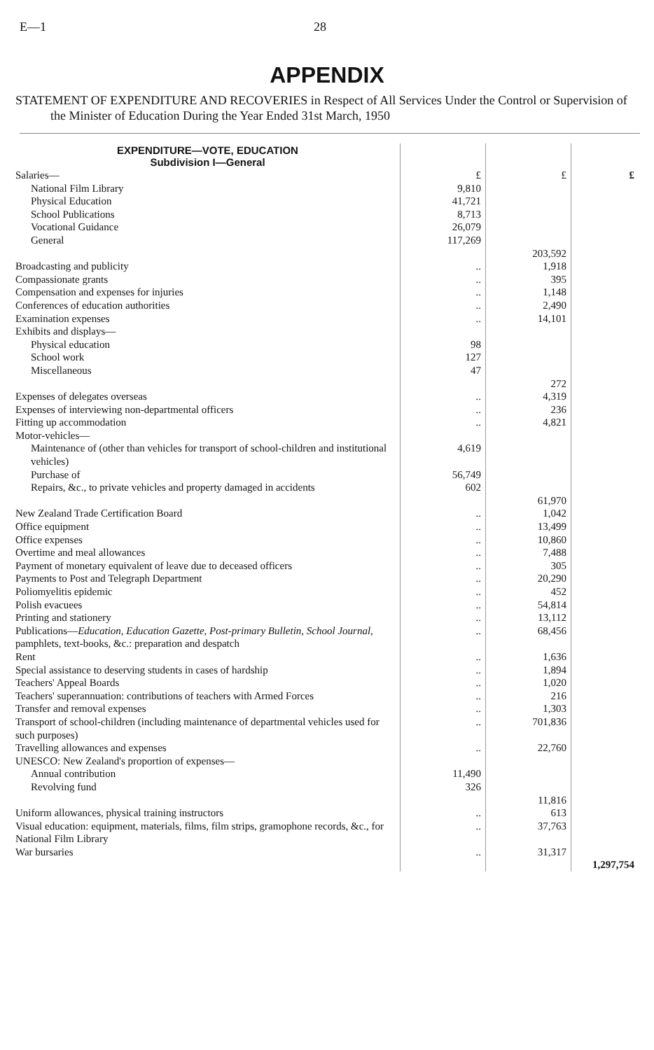E—1 28
APPENDIX
STATEMENT OF EXPENDITURE AND RECOVERIES in Respect of All Services Under the Control or Supervision of the Minister of Education During the Year Ended 31st March, 1950
| EXPENDITURE—VOTE, EDUCATION Subdivision I—General | | | |
| Salaries— | £ | £ | £ |
| National Film Library | 9,810 | | |
| Physical Education | 41,721 | | |
| School Publications | 8,713 | | |
| Vocational Guidance | 26,079 | | |
| General | 117,269 | | |
| | | 203,592 | |
| Broadcasting and publicity | .. | 1,918 | |
| Compassionate grants | .. | 395 | |
| Compensation and expenses for injuries | .. | 1,148 | |
| Conferences of education authorities | .. | 2,490 | |
| Examination expenses | .. | 14,101 | |
| Exhibits and displays— | | | |
| Physical education | 98 | | |
| School work | 127 | | |
| Miscellaneous | 47 | | |
| | | 272 | |
| Expenses of delegates overseas | .. | 4,319 | |
| Expenses of interviewing non-departmental officers | .. | 236 | |
| Fitting up accommodation | .. | 4,821 | |
| Motor-vehicles— | | | |
| Maintenance of (other than vehicles for transport of school-children and institutional vehicles) | 4,619 | | |
| Purchase of | 56,749 | | |
| Repairs, &c., to private vehicles and property damaged in accidents | 602 | 61,970 | |
| New Zealand Trade Certification Board | .. | 1,042 | |
| Office equipment | .. | 13,499 | |
| Office expenses | .. | 10,860 | |
| Overtime and meal allowances | .. | 7,488 | |
| Payment of monetary equivalent of leave due to deceased officers | .. | 305 | |
| Payments to Post and Telegraph Department | .. | 20,290 | |
| Poliomyelitis epidemic | .. | 452 | |
| Polish evacuees | .. | 54,814 | |
| Printing and stationery | .. | 13,112 | |
| Publications— Education , Education Gazette , Post-primary Bulletin , School Journal , pamphlets, text-books, &c.: preparation and despatch | .. | 68,456 | |
| Rent | .. | 1,636 | |
| Special assistance to deserving students in cases of hardship | .. | 1,894 | |
| Teachers' Appeal Boards | .. | 1,020 | |
| Teachers' superannuation: contributions of teachers with Armed Forces | .. | 216 | |
| Transfer and removal expenses | .. | 1,303 | |
| Transport of school-children (including maintenance of departmental vehicles used for such purposes) | .. | 701,836 | |
| Travelling allowances and expenses | .. | 22,760 | |
| UNESCO: New Zealand's proportion of expenses— | | | |
| Annual contribution | 11,490 | | |
| Revolving fund | 326 | | |
| | | 11,816 | |
| Uniform allowances, physical training instructors | .. | 613 | |
| Visual education: equipment, materials, films, film strips, gramophone records, &c., for National Film Library | .. | 37,763 | |
| War bursaries | .. | 31,317 | 1,297,754 |